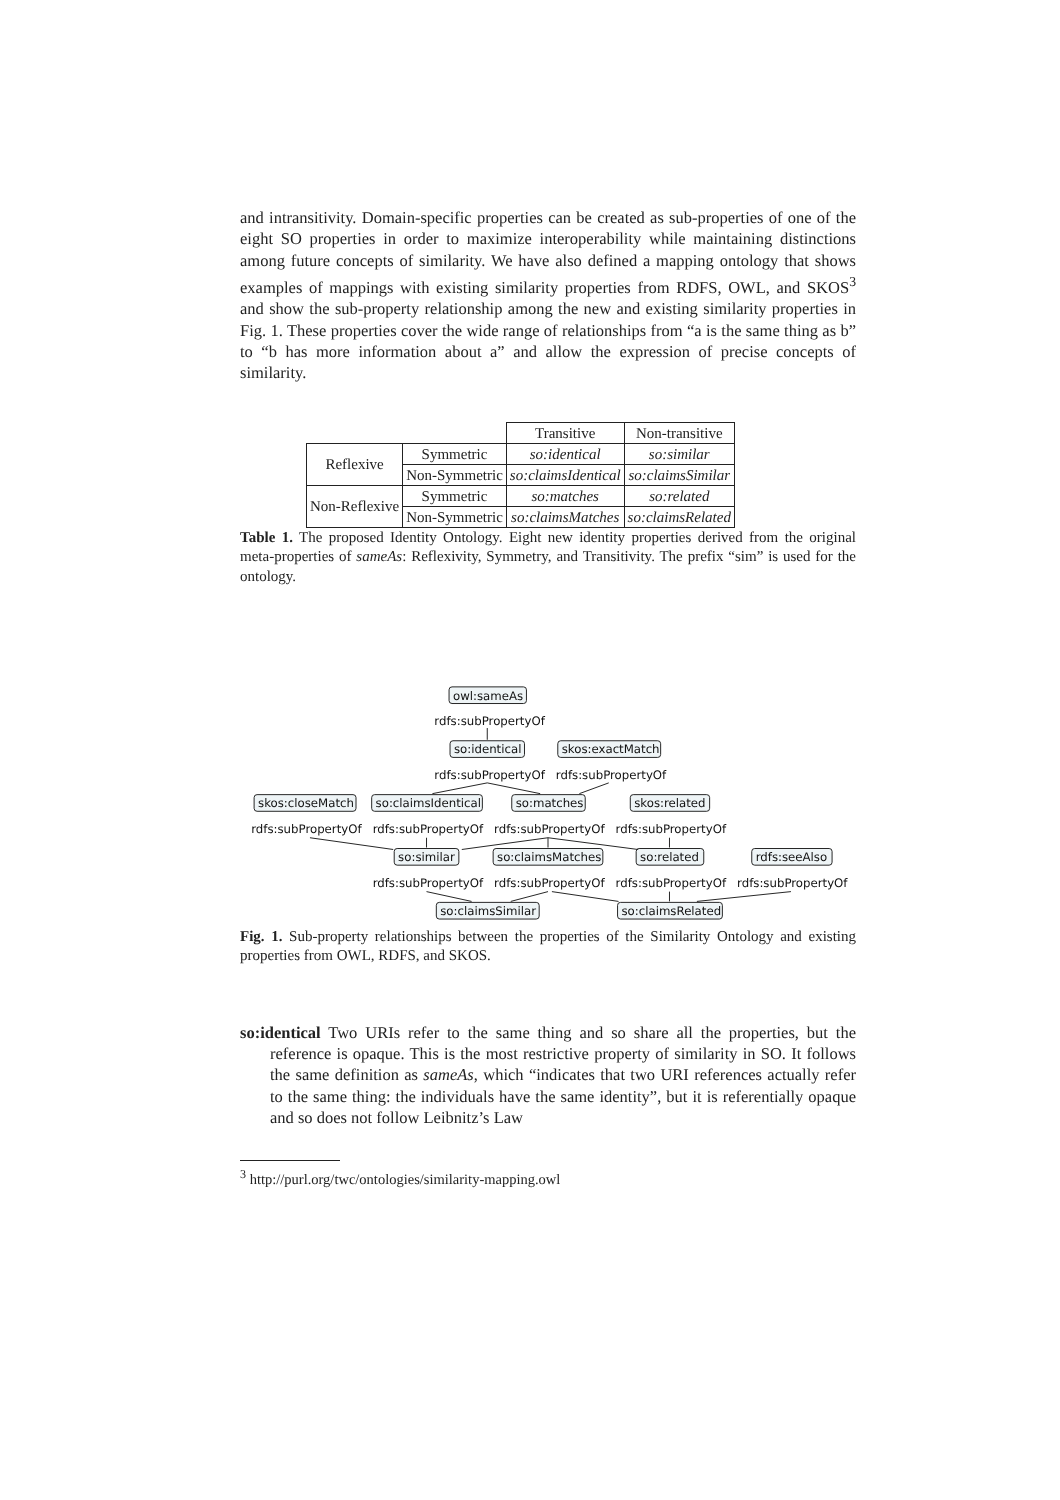and intransitivity. Domain-specific properties can be created as sub-properties of one of the eight SO properties in order to maximize interoperability while maintaining distinctions among future concepts of similarity. We have also defined a mapping ontology that shows examples of mappings with existing similarity properties from RDFS, OWL, and SKOS<sup>3</sup> and show the sub-property relationship among the new and existing similarity properties in Fig. 1. These properties cover the wide range of relationships from “a is the same thing as b” to “b has more information about a” and allow the expression of precise concepts of similarity.
| | | Transitive | Non-transitive |
| Reflexive | Symmetric | so:identical | so:similar |
| | Non-Symmetric | so:claimsIdentical | so:claimsSimilar |
| Non-Reflexive | Symmetric | so:matches | so:related |
| | Non-Symmetric | so:claimsMatches | so:claimsRelated |
Table 1. The proposed Identity Ontology. Eight new identity properties derived from the original meta-properties of sameAs: Reflexivity, Symmetry, and Transitivity. The prefix “sim” is used for the ontology.
owl:sameAs
so:identical
skos:exactMatch
skos:closeMatch
so:claimsIdentical
so:matches
skos:related
so:similar
so:claimsMatches
so:related
rdfs:seeAlso
so:claimsSimilar
so:claimsRelated
rdfs:subPropertyOf
rdfs:subPropertyOf
rdfs:subPropertyOf
rdfs:subPropertyOf
rdfs:subPropertyOf
rdfs:subPropertyOf
rdfs:subPropertyOf
rdfs:subPropertyOf
rdfs:subPropertyOf
rdfs:subPropertyOf
rdfs:subPropertyOf
Fig. 1. Sub-property relationships between the properties of the Similarity Ontology and existing properties from OWL, RDFS, and SKOS.
so:identical Two URIs refer to the same thing and so share all the properties, but the reference is opaque. This is the most restrictive property of similarity in SO. It follows the same definition as sameAs, which “indicates that two URI references actually refer to the same thing: the individuals have the same identity”, but it is referentially opaque and so does not follow Leibnitz’s Law
<sup>3</sup> http://purl.org/twc/ontologies/similarity-mapping.owl